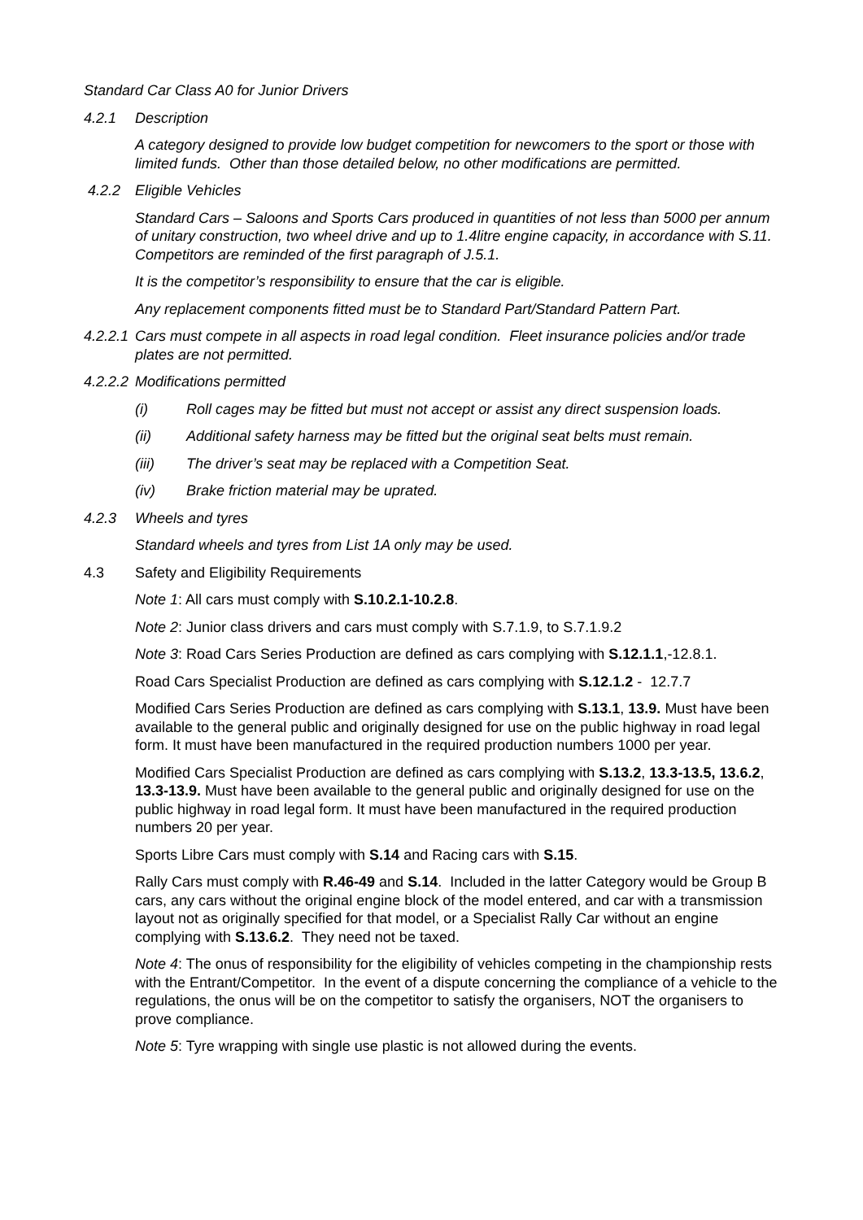Standard Car Class A0 for Junior Drivers
4.2.1 Description
A category designed to provide low budget competition for newcomers to the sport or those with limited funds. Other than those detailed below, no other modifications are permitted.
4.2.2 Eligible Vehicles
Standard Cars – Saloons and Sports Cars produced in quantities of not less than 5000 per annum of unitary construction, two wheel drive and up to 1.4litre engine capacity, in accordance with S.11. Competitors are reminded of the first paragraph of J.5.1.
It is the competitor’s responsibility to ensure that the car is eligible.
Any replacement components fitted must be to Standard Part/Standard Pattern Part.
4.2.2.1 Cars must compete in all aspects in road legal condition. Fleet insurance policies and/or trade plates are not permitted.
4.2.2.2 Modifications permitted
(i) Roll cages may be fitted but must not accept or assist any direct suspension loads.
(ii) Additional safety harness may be fitted but the original seat belts must remain.
(iii) The driver’s seat may be replaced with a Competition Seat.
(iv) Brake friction material may be uprated.
4.2.3 Wheels and tyres
Standard wheels and tyres from List 1A only may be used.
4.3 Safety and Eligibility Requirements
Note 1: All cars must comply with S.10.2.1-10.2.8.
Note 2: Junior class drivers and cars must comply with S.7.1.9, to S.7.1.9.2
Note 3: Road Cars Series Production are defined as cars complying with S.12.1.1,-12.8.1.
Road Cars Specialist Production are defined as cars complying with S.12.1.2 - 12.7.7
Modified Cars Series Production are defined as cars complying with S.13.1, 13.9. Must have been available to the general public and originally designed for use on the public highway in road legal form. It must have been manufactured in the required production numbers 1000 per year.
Modified Cars Specialist Production are defined as cars complying with S.13.2, 13.3-13.5, 13.6.2, 13.3-13.9. Must have been available to the general public and originally designed for use on the public highway in road legal form. It must have been manufactured in the required production numbers 20 per year.
Sports Libre Cars must comply with S.14 and Racing cars with S.15.
Rally Cars must comply with R.46-49 and S.14. Included in the latter Category would be Group B cars, any cars without the original engine block of the model entered, and car with a transmission layout not as originally specified for that model, or a Specialist Rally Car without an engine complying with S.13.6.2. They need not be taxed.
Note 4: The onus of responsibility for the eligibility of vehicles competing in the championship rests with the Entrant/Competitor. In the event of a dispute concerning the compliance of a vehicle to the regulations, the onus will be on the competitor to satisfy the organisers, NOT the organisers to prove compliance.
Note 5: Tyre wrapping with single use plastic is not allowed during the events.